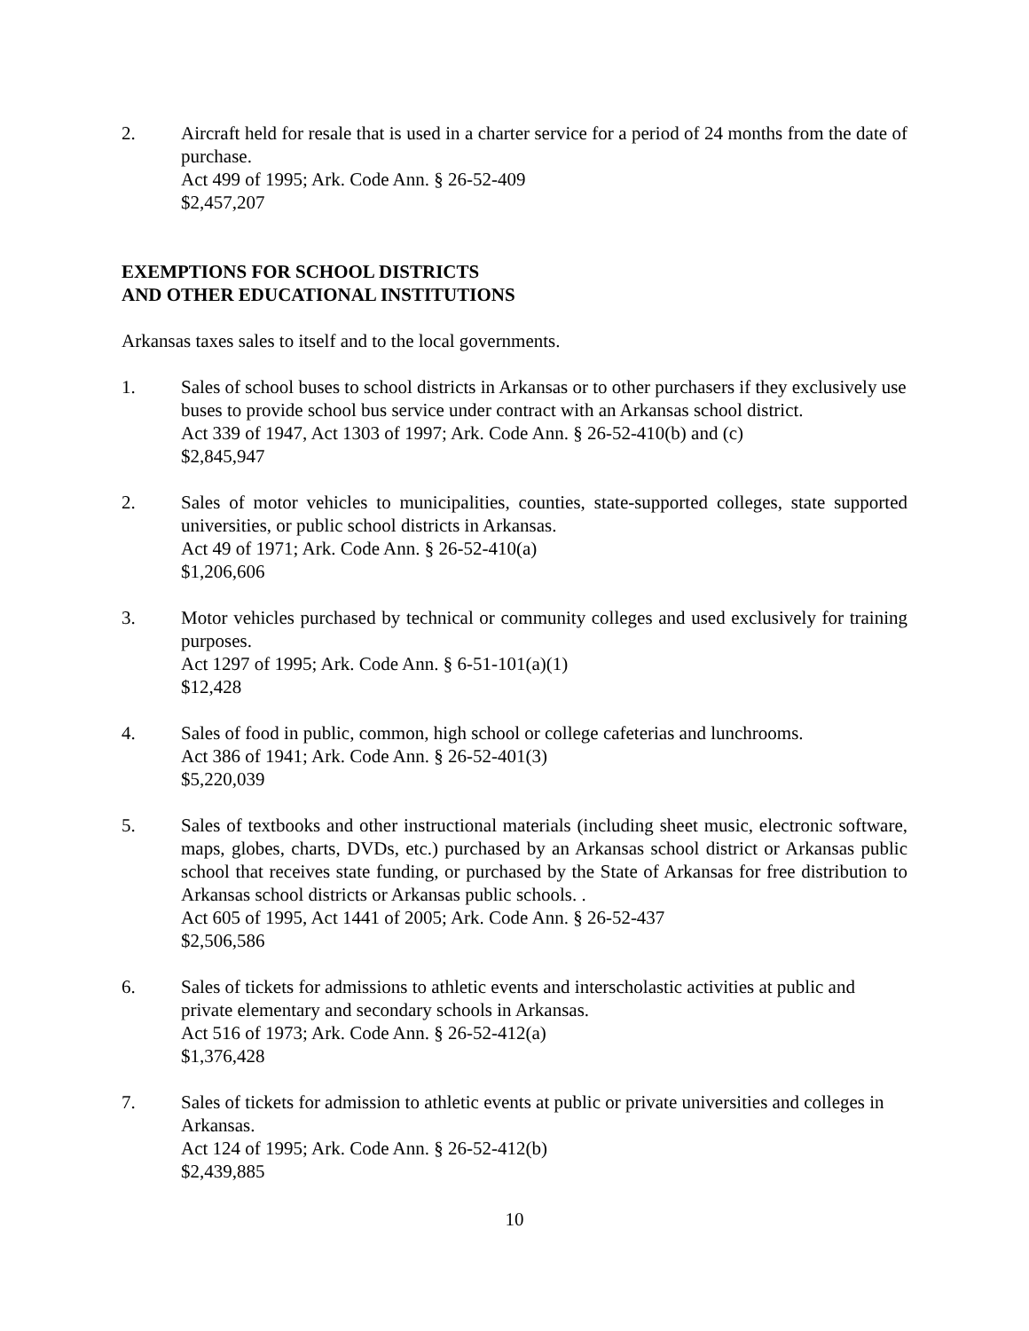2. Aircraft held for resale that is used in a charter service for a period of 24 months from the date of purchase.
Act 499 of 1995; Ark. Code Ann. § 26-52-409
$2,457,207
EXEMPTIONS FOR SCHOOL DISTRICTS
AND OTHER EDUCATIONAL INSTITUTIONS
Arkansas taxes sales to itself and to the local governments.
1. Sales of school buses to school districts in Arkansas or to other purchasers if they exclusively use buses to provide school bus service under contract with an Arkansas school district.
Act 339 of 1947, Act 1303 of 1997; Ark. Code Ann. § 26-52-410(b) and (c)
$2,845,947
2. Sales of motor vehicles to municipalities, counties, state-supported colleges, state supported universities, or public school districts in Arkansas.
Act 49 of 1971; Ark. Code Ann. § 26-52-410(a)
$1,206,606
3. Motor vehicles purchased by technical or community colleges and used exclusively for training purposes.
Act 1297 of 1995; Ark. Code Ann. § 6-51-101(a)(1)
$12,428
4. Sales of food in public, common, high school or college cafeterias and lunchrooms.
Act 386 of 1941; Ark. Code Ann. § 26-52-401(3)
$5,220,039
5. Sales of textbooks and other instructional materials (including sheet music, electronic software, maps, globes, charts, DVDs, etc.) purchased by an Arkansas school district or Arkansas public school that receives state funding, or purchased by the State of Arkansas for free distribution to Arkansas school districts or Arkansas public schools. .
Act 605 of 1995, Act 1441 of 2005; Ark. Code Ann. § 26-52-437
$2,506,586
6. Sales of tickets for admissions to athletic events and interscholastic activities at public and private elementary and secondary schools in Arkansas.
Act 516 of 1973; Ark. Code Ann. § 26-52-412(a)
$1,376,428
7. Sales of tickets for admission to athletic events at public or private universities and colleges in Arkansas.
Act 124 of 1995; Ark. Code Ann. § 26-52-412(b)
$2,439,885
10